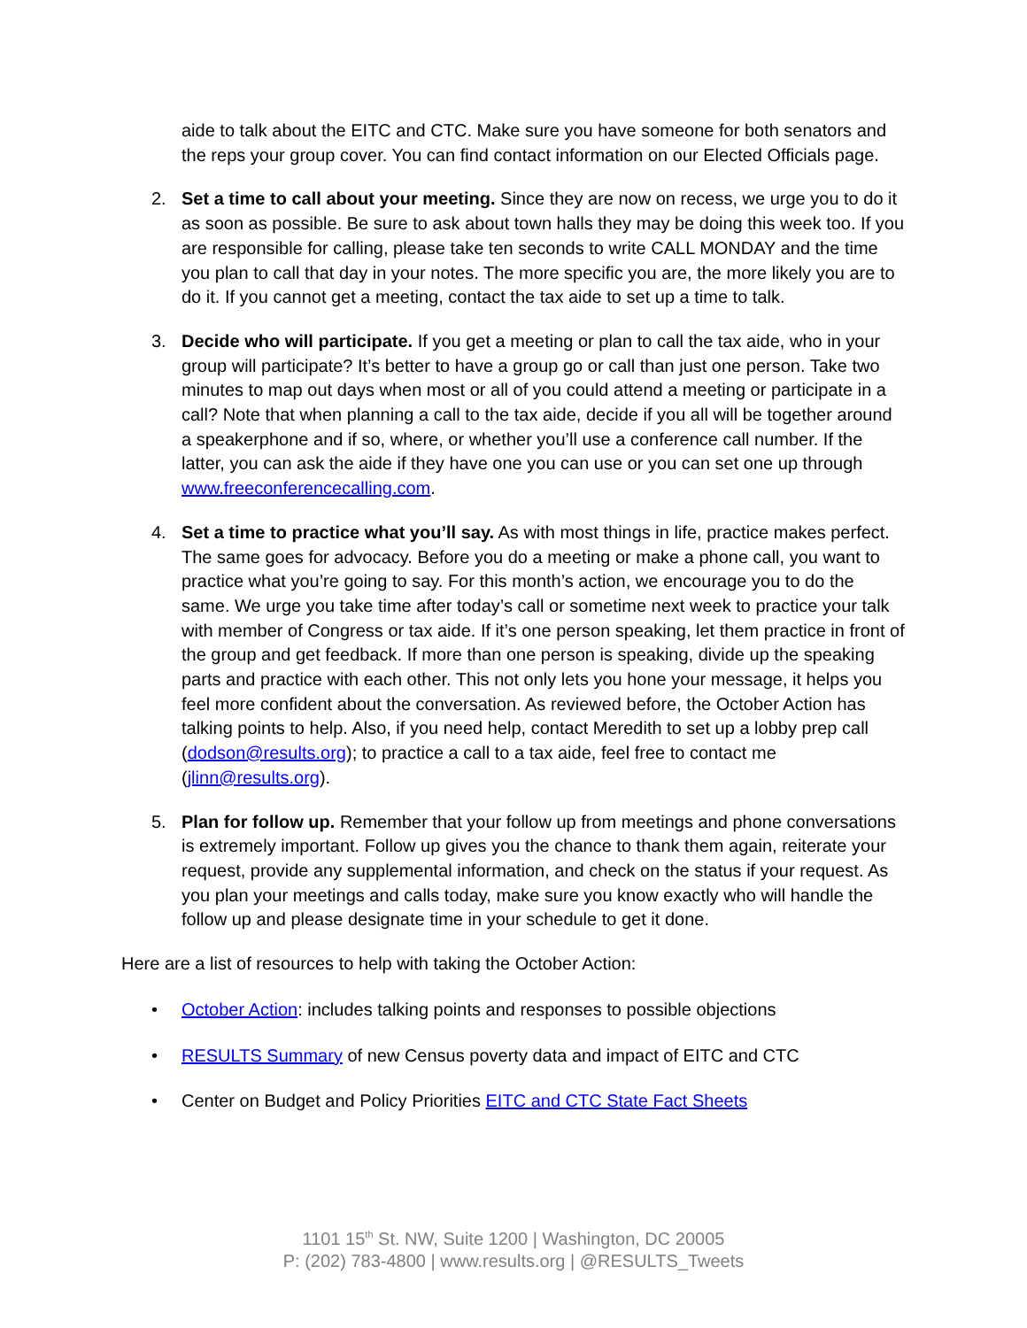aide to talk about the EITC and CTC. Make sure you have someone for both senators and the reps your group cover. You can find contact information on our Elected Officials page.
2. Set a time to call about your meeting. Since they are now on recess, we urge you to do it as soon as possible. Be sure to ask about town halls they may be doing this week too. If you are responsible for calling, please take ten seconds to write CALL MONDAY and the time you plan to call that day in your notes. The more specific you are, the more likely you are to do it. If you cannot get a meeting, contact the tax aide to set up a time to talk.
3. Decide who will participate. If you get a meeting or plan to call the tax aide, who in your group will participate? It’s better to have a group go or call than just one person. Take two minutes to map out days when most or all of you could attend a meeting or participate in a call? Note that when planning a call to the tax aide, decide if you all will be together around a speakerphone and if so, where, or whether you’ll use a conference call number. If the latter, you can ask the aide if they have one you can use or you can set one up through www.freeconferencecalling.com.
4. Set a time to practice what you’ll say. As with most things in life, practice makes perfect. The same goes for advocacy. Before you do a meeting or make a phone call, you want to practice what you’re going to say. For this month’s action, we encourage you to do the same. We urge you take time after today’s call or sometime next week to practice your talk with member of Congress or tax aide. If it’s one person speaking, let them practice in front of the group and get feedback. If more than one person is speaking, divide up the speaking parts and practice with each other. This not only lets you hone your message, it helps you feel more confident about the conversation. As reviewed before, the October Action has talking points to help. Also, if you need help, contact Meredith to set up a lobby prep call (dodson@results.org); to practice a call to a tax aide, feel free to contact me (jlinn@results.org).
5. Plan for follow up. Remember that your follow up from meetings and phone conversations is extremely important. Follow up gives you the chance to thank them again, reiterate your request, provide any supplemental information, and check on the status if your request. As you plan your meetings and calls today, make sure you know exactly who will handle the follow up and please designate time in your schedule to get it done.
Here are a list of resources to help with taking the October Action:
• October Action: includes talking points and responses to possible objections
• RESULTS Summary of new Census poverty data and impact of EITC and CTC
• Center on Budget and Policy Priorities EITC and CTC State Fact Sheets
1101 15<sup>th</sup> St. NW, Suite 1200 | Washington, DC 20005
P: (202) 783-4800 | www.results.org | @RESULTS_Tweets